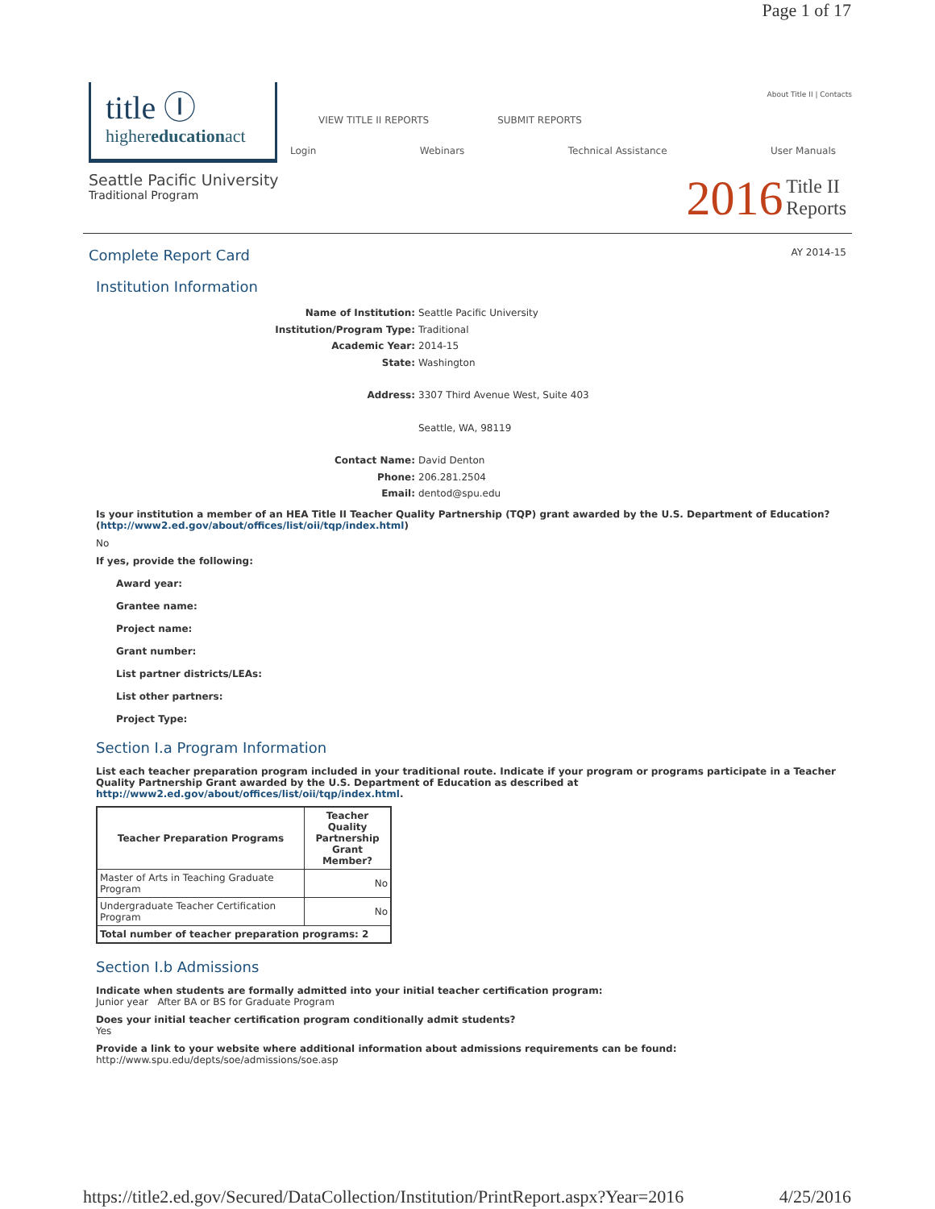Page 1 of 17
title Ⓘ
highereducationact
About Title II | Contacts
VIEW TITLE II REPORTS SUBMIT REPORTS
Login Webinars Technical Assistance User Manuals
Seattle Pacific University
Traditional Program
2016 Title II
Reports
Complete Report Card AY 2014-15
Institution Information
Name of Institution: Seattle Pacific University Institution/Program Type: Traditional Academic Year: 2014-15 State: Washington Address: 3307 Third Avenue West, Suite 403 Seattle, WA, 98119 Contact Name: David Denton Phone: 206.281.2504 Email: dentod@spu.edu
Is your institution a member of an HEA Title II Teacher Quality Partnership (TQP) grant awarded by the U.S. Department of Education? (http://www2.ed.gov/about/offices/list/oii/tqp/index.html)
No
If yes, provide the following:
Award year:
Grantee name:
Project name:
Grant number:
List partner districts/LEAs:
List other partners:
Project Type:
Section I.a Program Information
List each teacher preparation program included in your traditional route. Indicate if your program or programs participate in a Teacher Quality Partnership Grant awarded by the U.S. Department of Education as described at http://www2.ed.gov/about/offices/list/oii/tqp/index.html.
| Teacher Preparation Programs | Teacher Quality Partnership Grant Member? |
| --- | --- |
| Master of Arts in Teaching Graduate Program | No |
| Undergraduate Teacher Certification Program | No |
| Total number of teacher preparation programs: 2 | |
Section I.b Admissions
Indicate when students are formally admitted into your initial teacher certification program:
Junior year After BA or BS for Graduate Program
Does your initial teacher certification program conditionally admit students?
Yes
Provide a link to your website where additional information about admissions requirements can be found:
http://www.spu.edu/depts/soe/admissions/soe.asp
https://title2.ed.gov/Secured/DataCollection/Institution/PrintReport.aspx?Year=2016 4/25/2016